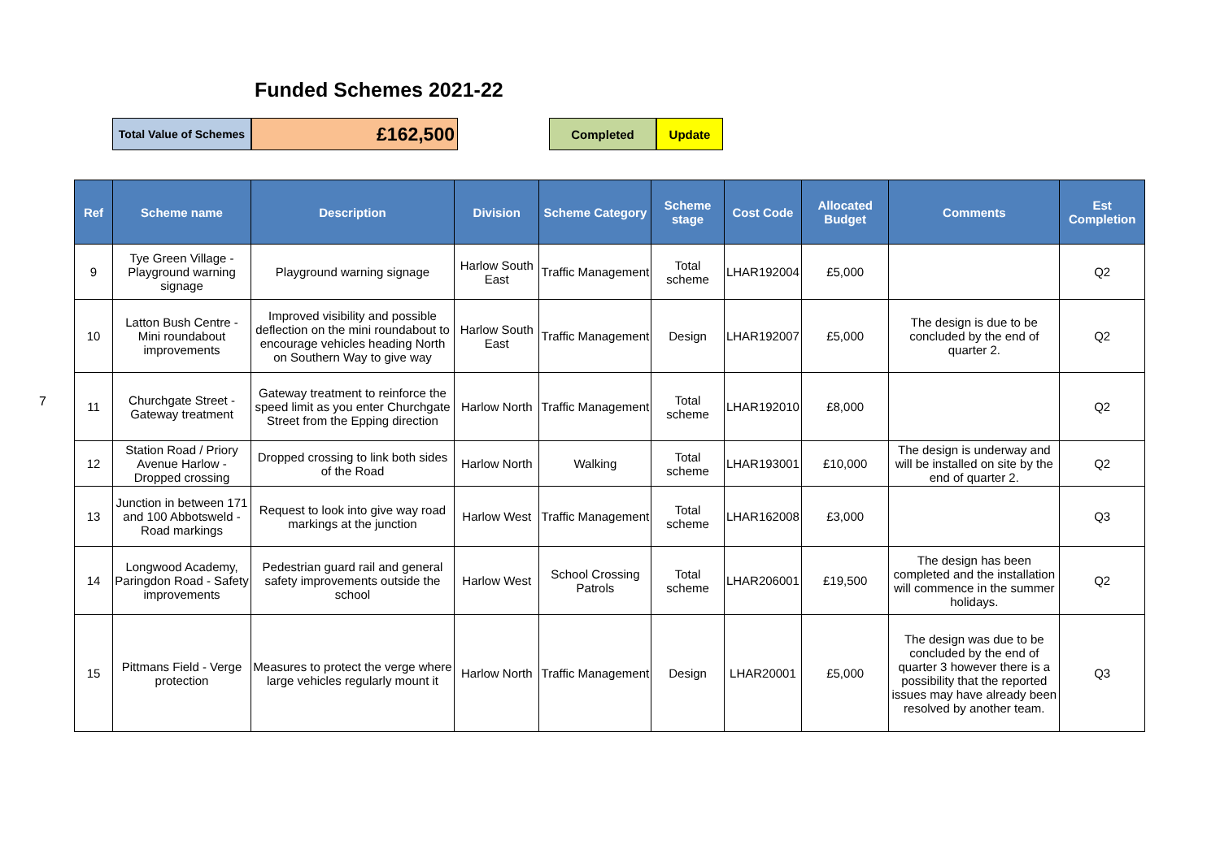Funded Schemes 2021-22
Total Value of Schemes
£162,500
Completed Update
7
| Ref | Scheme name | Description | Division | Scheme Category | Scheme stage | Cost Code | Allocated Budget | Comments | Est Completion |
| --- | --- | --- | --- | --- | --- | --- | --- | --- | --- |
| 9 | Tye Green Village - Playground warning signage | Playground warning signage | Harlow South East | Traffic Management | Total scheme | LHAR192004 | £5,000 | | Q2 |
| 10 | Latton Bush Centre - Mini roundabout improvements | Improved visibility and possible deflection on the mini roundabout to encourage vehicles heading North on Southern Way to give way | Harlow South East | Traffic Management | Design | LHAR192007 | £5,000 | The design is due to be concluded by the end of quarter 2. | Q2 |
| 11 | Churchgate Street - Gateway treatment | Gateway treatment to reinforce the speed limit as you enter Churchgate Street from the Epping direction | Harlow North | Traffic Management | Total scheme | LHAR192010 | £8,000 | | Q2 |
| 12 | Station Road / Priory Avenue Harlow - Dropped crossing | Dropped crossing to link both sides of the Road | Harlow North | Walking | Total scheme | LHAR193001 | £10,000 | The design is underway and will be installed on site by the end of quarter 2. | Q2 |
| 13 | Junction in between 171 and 100 Abbotsweld - Road markings | Request to look into give way road markings at the junction | Harlow West | Traffic Management | Total scheme | LHAR162008 | £3,000 | | Q3 |
| 14 | Longwood Academy, Paringdon Road - Safety improvements | Pedestrian guard rail and general safety improvements outside the school | Harlow West | School Crossing Patrols | Total scheme | LHAR206001 | £19,500 | The design has been completed and the installation will commence in the summer holidays. | Q2 |
| 15 | Pittmans Field - Verge protection | Measures to protect the verge where large vehicles regularly mount it | Harlow North | Traffic Management | Design | LHAR20001 | £5,000 | The design was due to be concluded by the end of quarter 3 however there is a possibility that the reported issues may have already been resolved by another team. | Q3 |